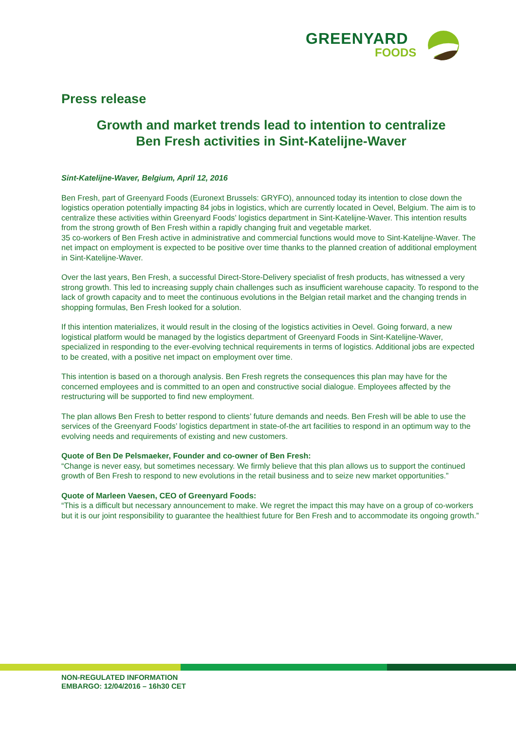GREENYARD
FOODS
Press release
Growth and market trends lead to intention to centralize
Ben Fresh activities in Sint-Katelijne-Waver
Sint-Katelijne-Waver, Belgium, April 12, 2016
Ben Fresh, part of Greenyard Foods (Euronext Brussels: GRYFO), announced today its intention to close down the logistics operation potentially impacting 84 jobs in logistics, which are currently located in Oevel, Belgium. The aim is to centralize these activities within Greenyard Foods’ logistics department in Sint-Katelijne-Waver. This intention results from the strong growth of Ben Fresh within a rapidly changing fruit and vegetable market.
35 co-workers of Ben Fresh active in administrative and commercial functions would move to Sint-Katelijne-Waver. The net impact on employment is expected to be positive over time thanks to the planned creation of additional employment in Sint-Katelijne-Waver.
Over the last years, Ben Fresh, a successful Direct-Store-Delivery specialist of fresh products, has witnessed a very strong growth. This led to increasing supply chain challenges such as insufficient warehouse capacity. To respond to the lack of growth capacity and to meet the continuous evolutions in the Belgian retail market and the changing trends in shopping formulas, Ben Fresh looked for a solution.
If this intention materializes, it would result in the closing of the logistics activities in Oevel. Going forward, a new logistical platform would be managed by the logistics department of Greenyard Foods in Sint-Katelijne-Waver, specialized in responding to the ever-evolving technical requirements in terms of logistics. Additional jobs are expected to be created, with a positive net impact on employment over time.
This intention is based on a thorough analysis. Ben Fresh regrets the consequences this plan may have for the concerned employees and is committed to an open and constructive social dialogue. Employees affected by the restructuring will be supported to find new employment.
The plan allows Ben Fresh to better respond to clients’ future demands and needs. Ben Fresh will be able to use the services of the Greenyard Foods’ logistics department in state-of-the art facilities to respond in an optimum way to the evolving needs and requirements of existing and new customers.
Quote of Ben De Pelsmaeker, Founder and co-owner of Ben Fresh:
“Change is never easy, but sometimes necessary. We firmly believe that this plan allows us to support the continued growth of Ben Fresh to respond to new evolutions in the retail business and to seize new market opportunities.”
Quote of Marleen Vaesen, CEO of Greenyard Foods:
“This is a difficult but necessary announcement to make. We regret the impact this may have on a group of co-workers but it is our joint responsibility to guarantee the healthiest future for Ben Fresh and to accommodate its ongoing growth.”
NON-REGULATED INFORMATION
EMBARGO: 12/04/2016 – 16h30 CET